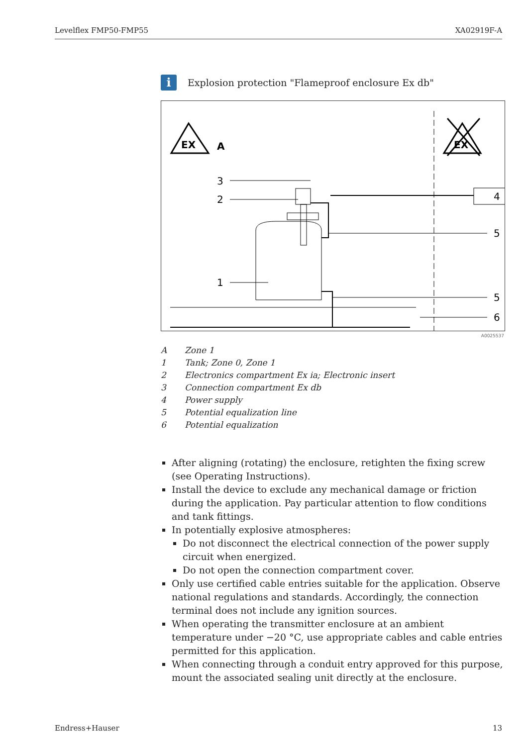Levelflex FMP50-FMP55 XA02919F-A
i
Explosion protection "Flameproof enclosure Ex db"
EX
A
EX
4
3
2
1
5
5
6
A0025537
A Zone 1
1 Tank; Zone 0, Zone 1
2 Electronics compartment Ex ia; Electronic insert
3 Connection compartment Ex db
4 Power supply
5 Potential equalization line
6 Potential equalization
After aligning (rotating) the enclosure, retighten the fixing screw (see Operating Instructions).
Install the device to exclude any mechanical damage or friction during the application. Pay particular attention to flow conditions and tank fittings.
In potentially explosive atmospheres:
Do not disconnect the electrical connection of the power supply circuit when energized.
Do not open the connection compartment cover.
Only use certified cable entries suitable for the application. Observe national regulations and standards. Accordingly, the connection terminal does not include any ignition sources.
When operating the transmitter enclosure at an ambient temperature under −20 °C, use appropriate cables and cable entries permitted for this application.
When connecting through a conduit entry approved for this purpose, mount the associated sealing unit directly at the enclosure.
Endress+Hauser 13